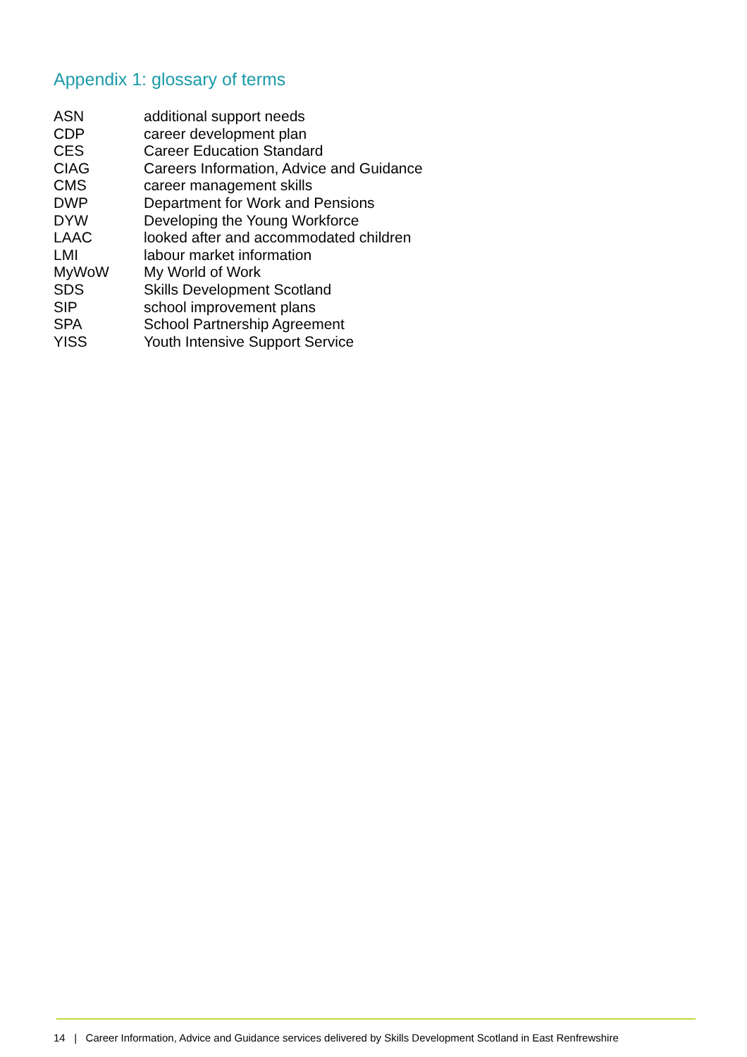Appendix 1: glossary of terms
| ASN | additional support needs |
| CDP | career development plan |
| CES | Career Education Standard |
| CIAG | Careers Information, Advice and Guidance |
| CMS | career management skills |
| DWP | Department for Work and Pensions |
| DYW | Developing the Young Workforce |
| LAAC | looked after and accommodated children |
| LMI | labour market information |
| MyWoW | My World of Work |
| SDS | Skills Development Scotland |
| SIP | school improvement plans |
| SPA | School Partnership Agreement |
| YISS | Youth Intensive Support Service |
14 | Career Information, Advice and Guidance services delivered by Skills Development Scotland in East Renfrewshire